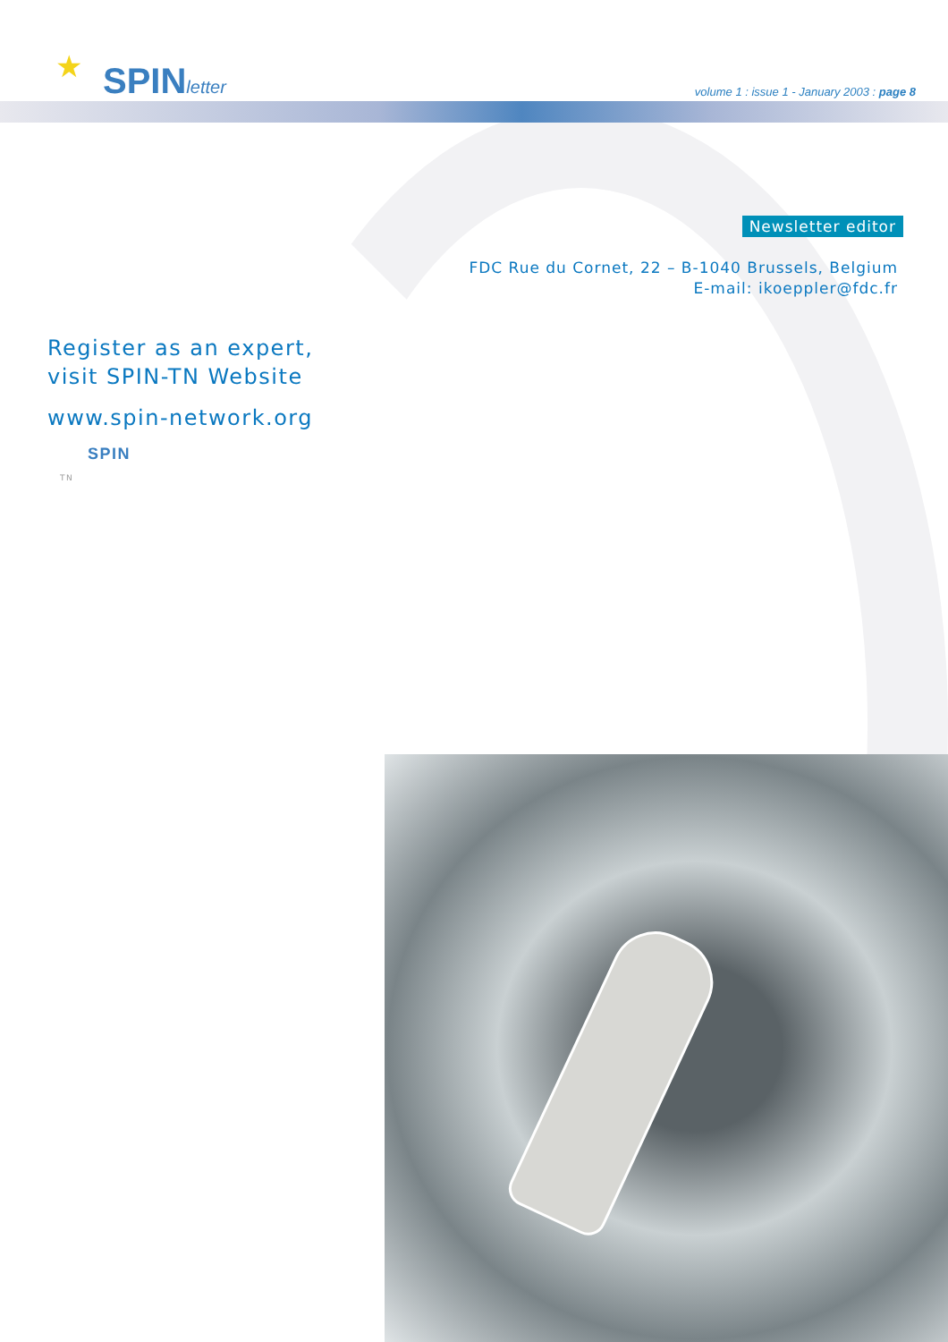★ SPINletter
volume 1 : issue 1 - January 2003 : page 8
Newsletter editor
FDC Rue du Cornet, 22 – B-1040 Brussels, Belgium
E-mail: ikoeppler@fdc.fr
Register as an expert,
visit SPIN-TN Website
www.spin-network.org
SPIN
TN